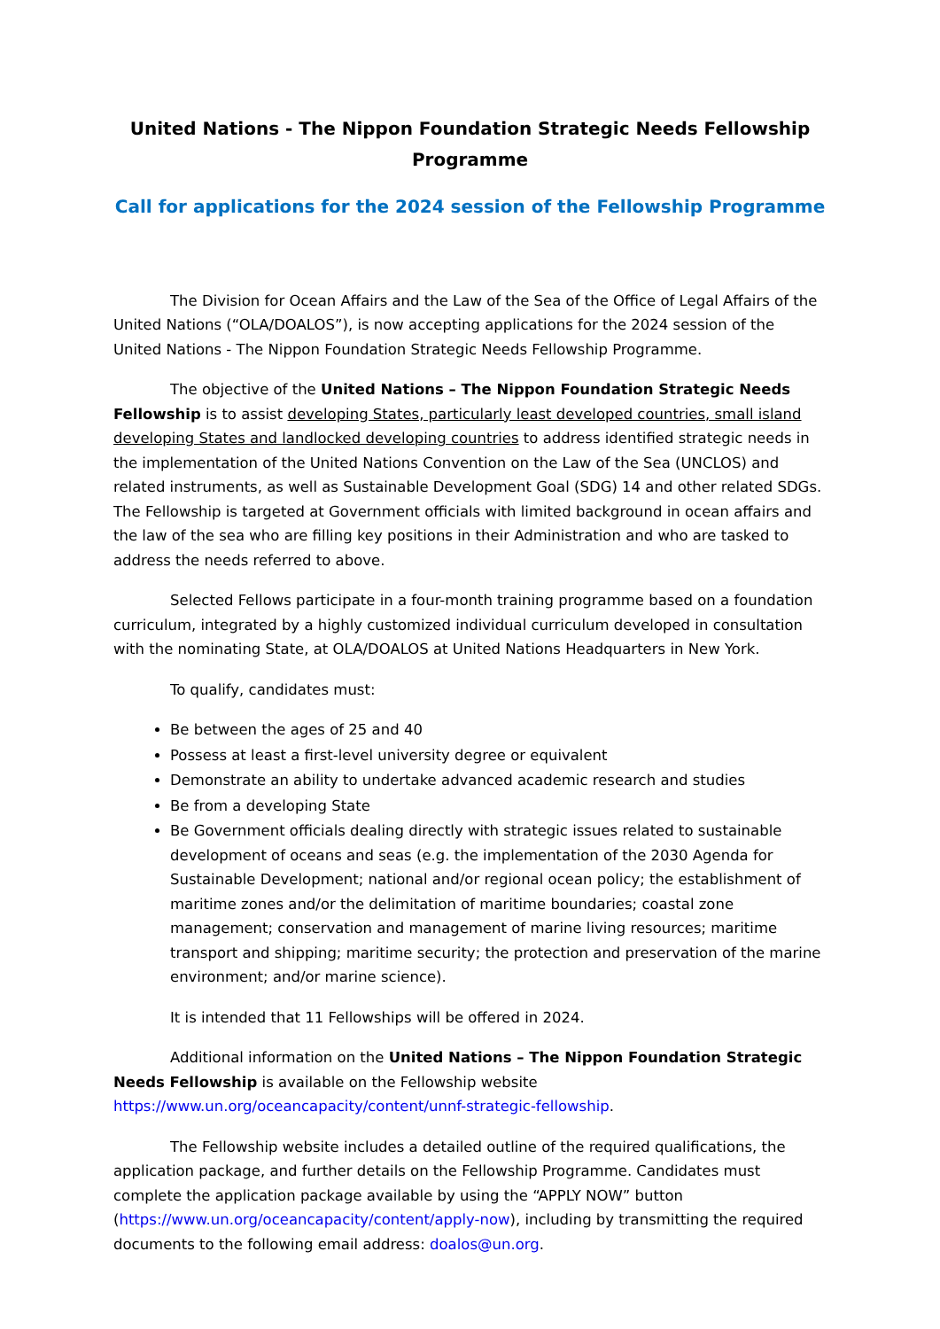United Nations - The Nippon Foundation Strategic Needs Fellowship Programme
Call for applications for the 2024 session of the Fellowship Programme
The Division for Ocean Affairs and the Law of the Sea of the Office of Legal Affairs of the United Nations (“OLA/DOALOS”), is now accepting applications for the 2024 session of the United Nations - The Nippon Foundation Strategic Needs Fellowship Programme.
The objective of the United Nations – The Nippon Foundation Strategic Needs Fellowship is to assist developing States, particularly least developed countries, small island developing States and landlocked developing countries to address identified strategic needs in the implementation of the United Nations Convention on the Law of the Sea (UNCLOS) and related instruments, as well as Sustainable Development Goal (SDG) 14 and other related SDGs. The Fellowship is targeted at Government officials with limited background in ocean affairs and the law of the sea who are filling key positions in their Administration and who are tasked to address the needs referred to above.
Selected Fellows participate in a four-month training programme based on a foundation curriculum, integrated by a highly customized individual curriculum developed in consultation with the nominating State, at OLA/DOALOS at United Nations Headquarters in New York.
To qualify, candidates must:
Be between the ages of 25 and 40
Possess at least a first-level university degree or equivalent
Demonstrate an ability to undertake advanced academic research and studies
Be from a developing State
Be Government officials dealing directly with strategic issues related to sustainable development of oceans and seas (e.g. the implementation of the 2030 Agenda for Sustainable Development; national and/or regional ocean policy; the establishment of maritime zones and/or the delimitation of maritime boundaries; coastal zone management; conservation and management of marine living resources; maritime transport and shipping; maritime security; the protection and preservation of the marine environment; and/or marine science).
It is intended that 11 Fellowships will be offered in 2024.
Additional information on the United Nations – The Nippon Foundation Strategic Needs Fellowship is available on the Fellowship website https://www.un.org/oceancapacity/content/unnf-strategic-fellowship.
The Fellowship website includes a detailed outline of the required qualifications, the application package, and further details on the Fellowship Programme. Candidates must complete the application package available by using the “APPLY NOW” button (https://www.un.org/oceancapacity/content/apply-now), including by transmitting the required documents to the following email address: doalos@un.org.